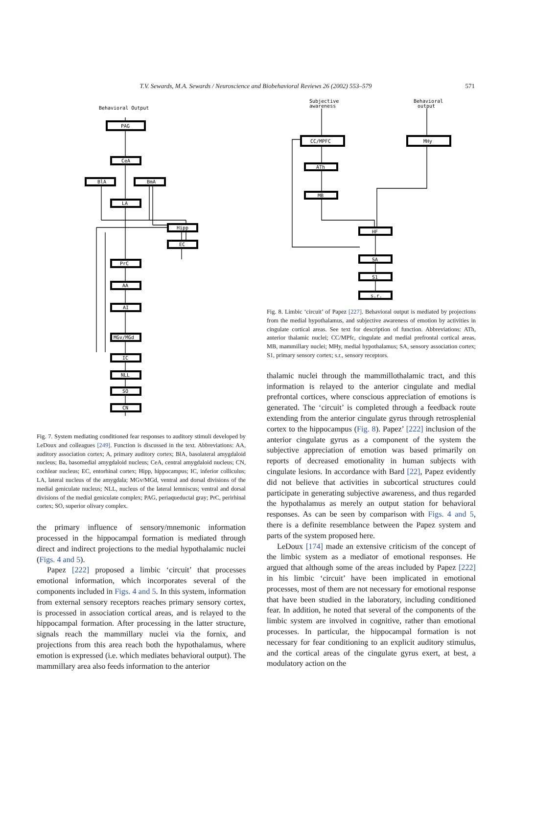T.V. Sewards, M.A. Sewards / Neuroscience and Biobehavioral Reviews 26 (2002) 553–579 571
Behavioral Output
PAG
CeA
BlA
BmA
LA
Hipp
EC
PrC
AA
AI
MGv/MGd
IC
NLL
SO
CN
Fig. 7. System mediating conditioned fear responses to auditory stimuli developed by LeDoux and colleagues [249]. Function is discussed in the text. Abbreviations: AA, auditory association cortex; A, primary auditory cortex; BlA, basolateral amygdaloid nucleus; Ba, basomedial amygdaloid nucleus; CeA, central amygdaloid nucleus; CN, cochlear nucleus; EC, entorhinal cortex; Hipp, hippocampus; IC, inferior colliculus; LA, lateral nucleus of the amygdala; MGv/MGd, ventral and dorsal divisions of the medial geniculate nucleus; NLL, nucleus of the lateral lemniscus; ventral and dorsal divisions of the medial geniculate complex; PAG, periaqueductal gray; PrC, perirhinal cortex; SO, superior olivary complex.
the primary influence of sensory/mnemonic information processed in the hippocampal formation is mediated through direct and indirect projections to the medial hypothalamic nuclei (Figs. 4 and 5).
Papez [222] proposed a limbic ‘circuit’ that processes emotional information, which incorporates several of the components included in Figs. 4 and 5. In this system, information from external sensory receptors reaches primary sensory cortex, is processed in association cortical areas, and is relayed to the hippocampal formation. After processing in the latter structure, signals reach the mammillary nuclei via the fornix, and projections from this area reach both the hypothalamus, where emotion is expressed (i.e. which mediates behavioral output). The mammillary area also feeds information to the anterior
Subjective
awareness
Behavioral
output
CC/MPFC
MHy
ATh
MB
HF
SA
S1
s.r.
Fig. 8. Limbic ‘circuit’ of Papez [227]. Behavioral output is mediated by projections from the medial hypothalamus, and subjective awareness of emotion by activities in cingulate cortical areas. See text for description of function. Abbreviations: ATh, anterior thalamic nuclei; CC/MPfc, cingulate and medial prefrontal cortical areas, MB, mammillary nuclei; MHy, medial hypothalamus; SA, sensory association cortex; S1, primary sensory cortex; s.r., sensory receptors.
thalamic nuclei through the mammillothalamic tract, and this information is relayed to the anterior cingulate and medial prefrontal cortices, where conscious appreciation of emotions is generated. The ‘circuit’ is completed through a feedback route extending from the anterior cingulate gyrus through retrosplenial cortex to the hippocampus (Fig. 8). Papez’ [222] inclusion of the anterior cingulate gyrus as a component of the system the subjective appreciation of emotion was based primarily on reports of decreased emotionality in human subjects with cingulate lesions. In accordance with Bard [22], Papez evidently did not believe that activities in subcortical structures could participate in generating subjective awareness, and thus regarded the hypothalamus as merely an output station for behavioral responses. As can be seen by comparison with Figs. 4 and 5, there is a definite resemblance between the Papez system and parts of the system proposed here.
LeDoux [174] made an extensive criticism of the concept of the limbic system as a mediator of emotional responses. He argued that although some of the areas included by Papez [222] in his limbic ‘circuit’ have been implicated in emotional processes, most of them are not necessary for emotional response that have been studied in the laboratory, including conditioned fear. In addition, he noted that several of the components of the limbic system are involved in cognitive, rather than emotional processes. In particular, the hippocampal formation is not necessary for fear conditioning to an explicit auditory stimulus, and the cortical areas of the cingulate gyrus exert, at best, a modulatory action on the